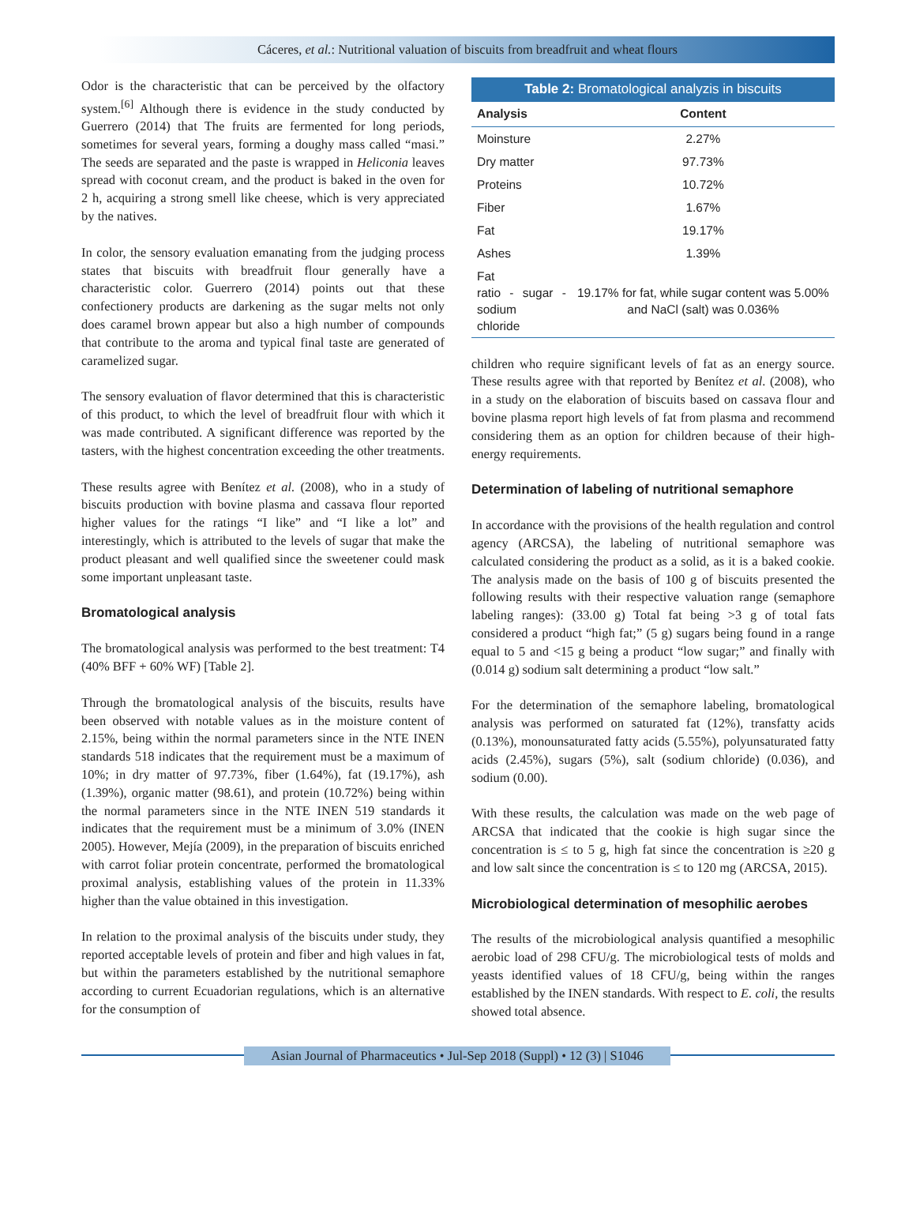Cáceres, et al.: Nutritional valuation of biscuits from breadfruit and wheat flours
Odor is the characteristic that can be perceived by the olfactory system.<sup>[6]</sup> Although there is evidence in the study conducted by Guerrero (2014) that The fruits are fermented for long periods, sometimes for several years, forming a doughy mass called “masi.” The seeds are separated and the paste is wrapped in Heliconia leaves spread with coconut cream, and the product is baked in the oven for 2 h, acquiring a strong smell like cheese, which is very appreciated by the natives.
In color, the sensory evaluation emanating from the judging process states that biscuits with breadfruit flour generally have a characteristic color. Guerrero (2014) points out that these confectionery products are darkening as the sugar melts not only does caramel brown appear but also a high number of compounds that contribute to the aroma and typical final taste are generated of caramelized sugar.
The sensory evaluation of flavor determined that this is characteristic of this product, to which the level of breadfruit flour with which it was made contributed. A significant difference was reported by the tasters, with the highest concentration exceeding the other treatments.
These results agree with Benítez et al. (2008), who in a study of biscuits production with bovine plasma and cassava flour reported higher values for the ratings “I like” and “I like a lot” and interestingly, which is attributed to the levels of sugar that make the product pleasant and well qualified since the sweetener could mask some important unpleasant taste.
Bromatological analysis
The bromatological analysis was performed to the best treatment: T4 (40% BFF + 60% WF) [Table 2].
Through the bromatological analysis of the biscuits, results have been observed with notable values as in the moisture content of 2.15%, being within the normal parameters since in the NTE INEN standards 518 indicates that the requirement must be a maximum of 10%; in dry matter of 97.73%, fiber (1.64%), fat (19.17%), ash (1.39%), organic matter (98.61), and protein (10.72%) being within the normal parameters since in the NTE INEN 519 standards it indicates that the requirement must be a minimum of 3.0% (INEN 2005). However, Mejía (2009), in the preparation of biscuits enriched with carrot foliar protein concentrate, performed the bromatological proximal analysis, establishing values of the protein in 11.33% higher than the value obtained in this investigation.
In relation to the proximal analysis of the biscuits under study, they reported acceptable levels of protein and fiber and high values in fat, but within the parameters established by the nutritional semaphore according to current Ecuadorian regulations, which is an alternative for the consumption of
Table 2: Bromatological analyzis in biscuits
| Analysis | Content |
| --- | --- |
| Moinsture | 2.27% |
| Dry matter | 97.73% |
| Proteins | 10.72% |
| Fiber | 1.67% |
| Fat | 19.17% |
| Ashes | 1.39% |
| Fat ratio - sugar - sodium chloride | 19.17% for fat, while sugar content was 5.00% and NaCl (salt) was 0.036% |
children who require significant levels of fat as an energy source. These results agree with that reported by Benítez et al. (2008), who in a study on the elaboration of biscuits based on cassava flour and bovine plasma report high levels of fat from plasma and recommend considering them as an option for children because of their high-energy requirements.
Determination of labeling of nutritional semaphore
In accordance with the provisions of the health regulation and control agency (ARCSA), the labeling of nutritional semaphore was calculated considering the product as a solid, as it is a baked cookie. The analysis made on the basis of 100 g of biscuits presented the following results with their respective valuation range (semaphore labeling ranges): (33.00 g) Total fat being >3 g of total fats considered a product “high fat;” (5 g) sugars being found in a range equal to 5 and <15 g being a product “low sugar;” and finally with (0.014 g) sodium salt determining a product “low salt.”
For the determination of the semaphore labeling, bromatological analysis was performed on saturated fat (12%), transfatty acids (0.13%), monounsaturated fatty acids (5.55%), polyunsaturated fatty acids (2.45%), sugars (5%), salt (sodium chloride) (0.036), and sodium (0.00).
With these results, the calculation was made on the web page of ARCSA that indicated that the cookie is high sugar since the concentration is ≤ to 5 g, high fat since the concentration is ≥20 g and low salt since the concentration is ≤ to 120 mg (ARCSA, 2015).
Microbiological determination of mesophilic aerobes
The results of the microbiological analysis quantified a mesophilic aerobic load of 298 CFU/g. The microbiological tests of molds and yeasts identified values of 18 CFU/g, being within the ranges established by the INEN standards. With respect to E. coli, the results showed total absence.
Asian Journal of Pharmaceutics • Jul-Sep 2018 (Suppl) • 12 (3) | S1046